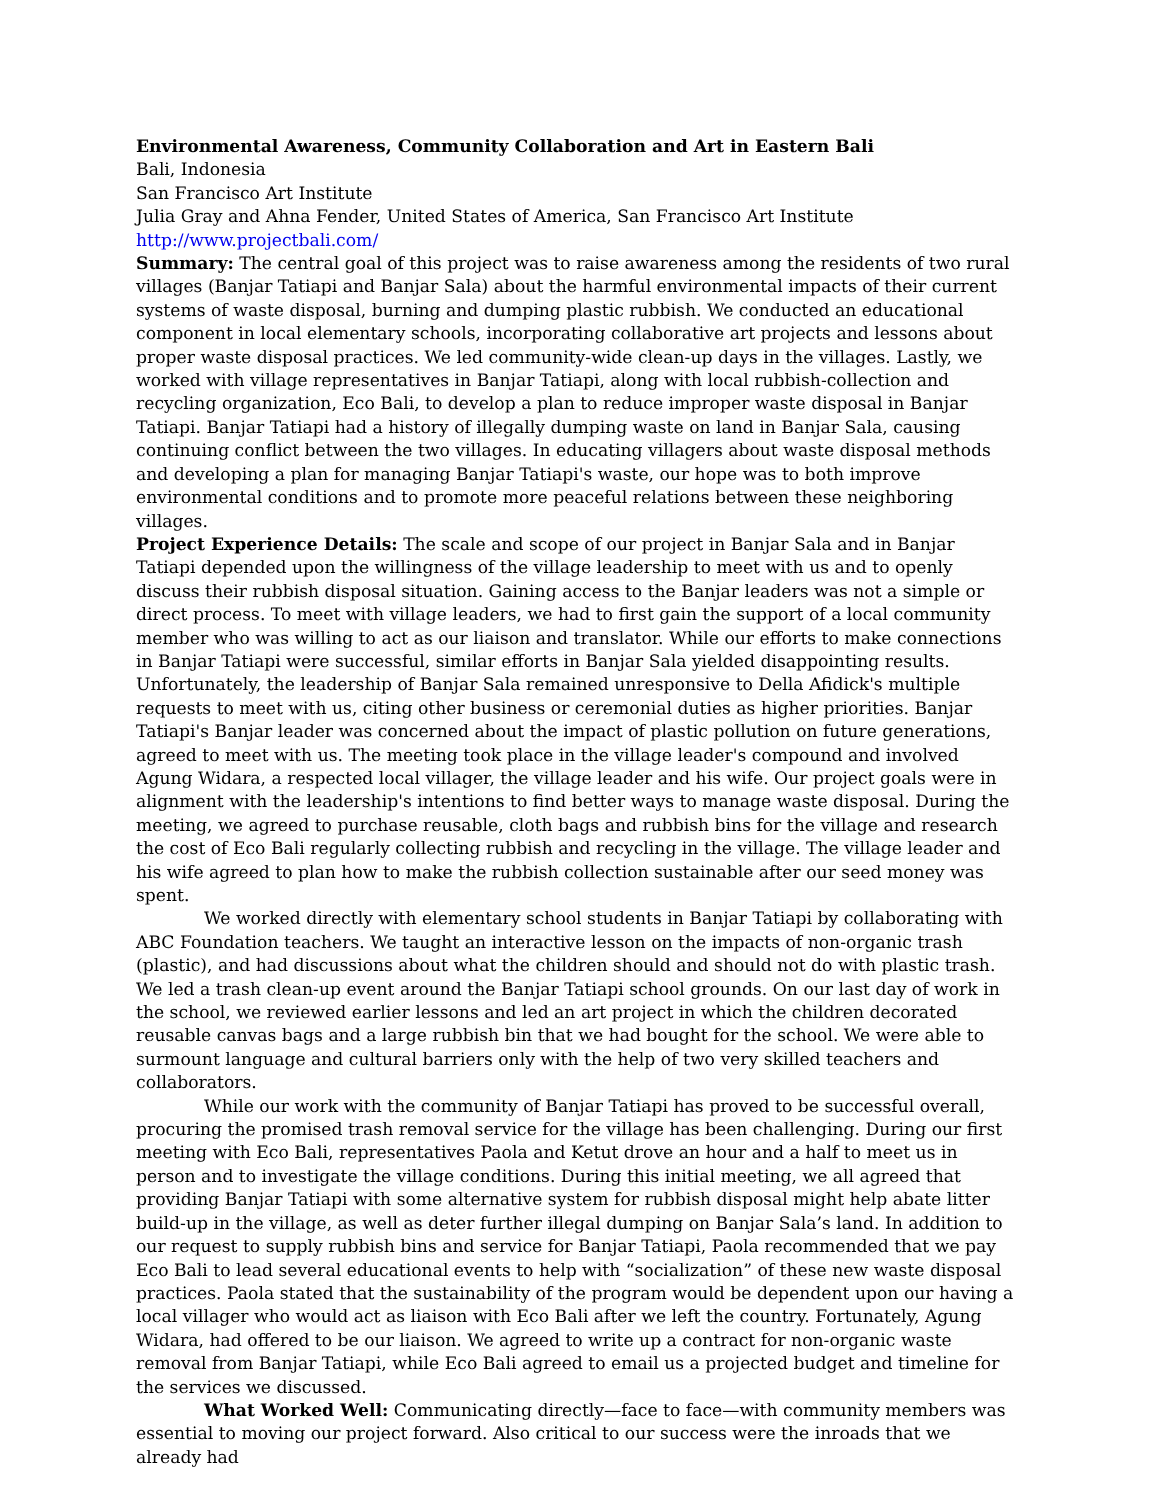Environmental Awareness, Community Collaboration and Art in Eastern Bali
Bali, Indonesia
San Francisco Art Institute
Julia Gray and Ahna Fender, United States of America, San Francisco Art Institute
http://www.projectbali.com/
Summary: The central goal of this project was to raise awareness among the residents of two rural villages (Banjar Tatiapi and Banjar Sala) about the harmful environmental impacts of their current systems of waste disposal, burning and dumping plastic rubbish. We conducted an educational component in local elementary schools, incorporating collaborative art projects and lessons about proper waste disposal practices. We led community-wide clean-up days in the villages. Lastly, we worked with village representatives in Banjar Tatiapi, along with local rubbish-collection and recycling organization, Eco Bali, to develop a plan to reduce improper waste disposal in Banjar Tatiapi. Banjar Tatiapi had a history of illegally dumping waste on land in Banjar Sala, causing continuing conflict between the two villages. In educating villagers about waste disposal methods and developing a plan for managing Banjar Tatiapi's waste, our hope was to both improve environmental conditions and to promote more peaceful relations between these neighboring villages.
Project Experience Details: The scale and scope of our project in Banjar Sala and in Banjar Tatiapi depended upon the willingness of the village leadership to meet with us and to openly discuss their rubbish disposal situation. Gaining access to the Banjar leaders was not a simple or direct process. To meet with village leaders, we had to first gain the support of a local community member who was willing to act as our liaison and translator. While our efforts to make connections in Banjar Tatiapi were successful, similar efforts in Banjar Sala yielded disappointing results. Unfortunately, the leadership of Banjar Sala remained unresponsive to Della Afidick's multiple requests to meet with us, citing other business or ceremonial duties as higher priorities. Banjar Tatiapi's Banjar leader was concerned about the impact of plastic pollution on future generations, agreed to meet with us. The meeting took place in the village leader's compound and involved Agung Widara, a respected local villager, the village leader and his wife. Our project goals were in alignment with the leadership's intentions to find better ways to manage waste disposal. During the meeting, we agreed to purchase reusable, cloth bags and rubbish bins for the village and research the cost of Eco Bali regularly collecting rubbish and recycling in the village. The village leader and his wife agreed to plan how to make the rubbish collection sustainable after our seed money was spent.
We worked directly with elementary school students in Banjar Tatiapi by collaborating with ABC Foundation teachers. We taught an interactive lesson on the impacts of non-organic trash (plastic), and had discussions about what the children should and should not do with plastic trash. We led a trash clean-up event around the Banjar Tatiapi school grounds. On our last day of work in the school, we reviewed earlier lessons and led an art project in which the children decorated reusable canvas bags and a large rubbish bin that we had bought for the school. We were able to surmount language and cultural barriers only with the help of two very skilled teachers and collaborators.
While our work with the community of Banjar Tatiapi has proved to be successful overall, procuring the promised trash removal service for the village has been challenging. During our first meeting with Eco Bali, representatives Paola and Ketut drove an hour and a half to meet us in person and to investigate the village conditions. During this initial meeting, we all agreed that providing Banjar Tatiapi with some alternative system for rubbish disposal might help abate litter build-up in the village, as well as deter further illegal dumping on Banjar Sala’s land. In addition to our request to supply rubbish bins and service for Banjar Tatiapi, Paola recommended that we pay Eco Bali to lead several educational events to help with “socialization” of these new waste disposal practices. Paola stated that the sustainability of the program would be dependent upon our having a local villager who would act as liaison with Eco Bali after we left the country. Fortunately, Agung Widara, had offered to be our liaison. We agreed to write up a contract for non-organic waste removal from Banjar Tatiapi, while Eco Bali agreed to email us a projected budget and timeline for the services we discussed.
What Worked Well: Communicating directly—face to face—with community members was essential to moving our project forward. Also critical to our success were the inroads that we already had